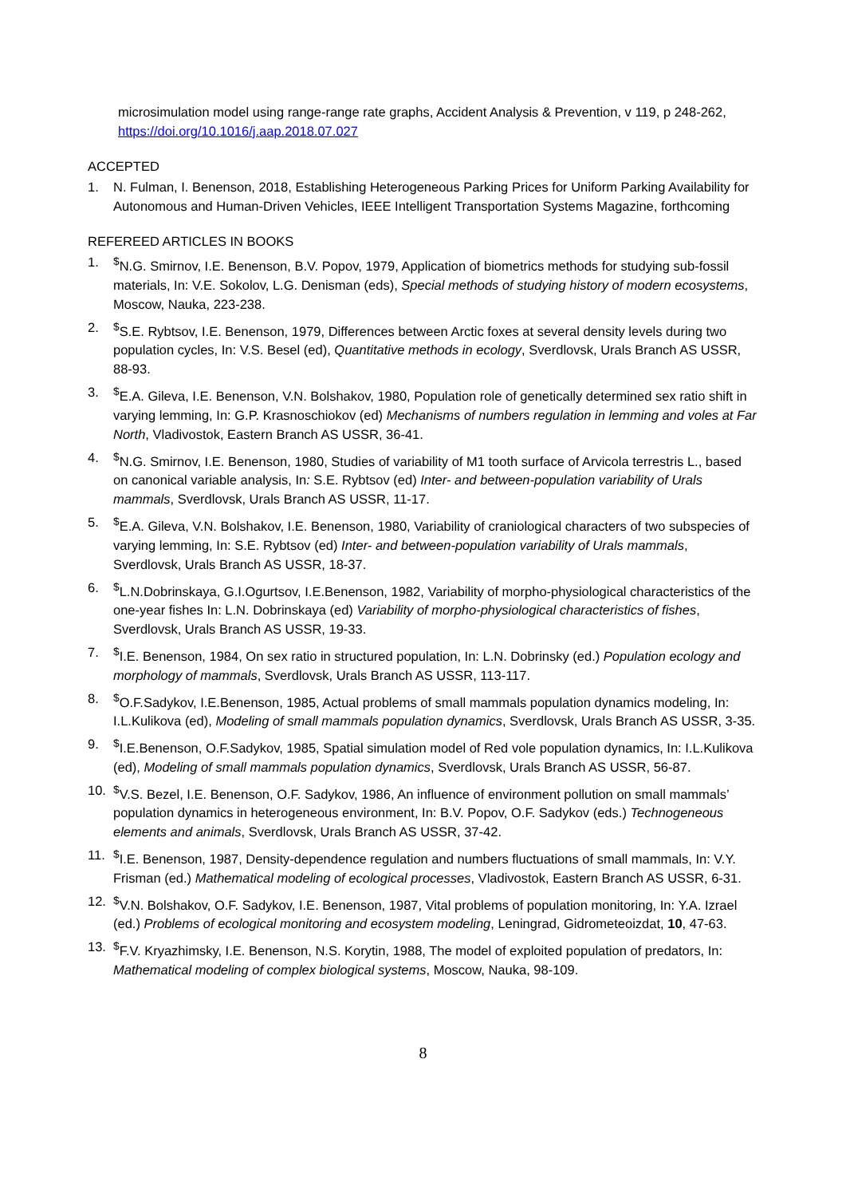microsimulation model using range-range rate graphs, Accident Analysis & Prevention, v 119, p 248-262, https://doi.org/10.1016/j.aap.2018.07.027
ACCEPTED
1. N. Fulman, I. Benenson, 2018, Establishing Heterogeneous Parking Prices for Uniform Parking Availability for Autonomous and Human-Driven Vehicles, IEEE Intelligent Transportation Systems Magazine, forthcoming
REFEREED ARTICLES IN BOOKS
1.<sup>$</sup>N.G. Smirnov, I.E. Benenson, B.V. Popov, 1979, Application of biometrics methods for studying sub-fossil materials, In: V.E. Sokolov, L.G. Denisman (eds), Special methods of studying history of modern ecosystems, Moscow, Nauka, 223-238.
2.<sup>$</sup>S.E. Rybtsov, I.E. Benenson, 1979, Differences between Arctic foxes at several density levels during two population cycles, In: V.S. Besel (ed), Quantitative methods in ecology, Sverdlovsk, Urals Branch AS USSR, 88-93.
3.<sup>$</sup>E.A. Gileva, I.E. Benenson, V.N. Bolshakov, 1980, Population role of genetically determined sex ratio shift in varying lemming, In: G.P. Krasnoschiokov (ed) Mechanisms of numbers regulation in lemming and voles at Far North, Vladivostok, Eastern Branch AS USSR, 36-41.
4.<sup>$</sup>N.G. Smirnov, I.E. Benenson, 1980, Studies of variability of M1 tooth surface of Arvicola terrestris L., based on canonical variable analysis, In: S.E. Rybtsov (ed) Inter- and between-population variability of Urals mammals, Sverdlovsk, Urals Branch AS USSR, 11-17.
5.<sup>$</sup>E.A. Gileva, V.N. Bolshakov, I.E. Benenson, 1980, Variability of craniological characters of two subspecies of varying lemming, In: S.E. Rybtsov (ed) Inter- and between-population variability of Urals mammals, Sverdlovsk, Urals Branch AS USSR, 18-37.
6.<sup>$</sup>L.N.Dobrinskaya, G.I.Ogurtsov, I.E.Benenson, 1982, Variability of morpho-physiological characteristics of the one-year fishes In: L.N. Dobrinskaya (ed) Variability of morpho-physiological characteristics of fishes, Sverdlovsk, Urals Branch AS USSR, 19-33.
7.<sup>$</sup>I.E. Benenson, 1984, On sex ratio in structured population, In: L.N. Dobrinsky (ed.) Population ecology and morphology of mammals, Sverdlovsk, Urals Branch AS USSR, 113-117.
8.<sup>$</sup>O.F.Sadykov, I.E.Benenson, 1985, Actual problems of small mammals population dynamics modeling, In: I.L.Kulikova (ed), Modeling of small mammals population dynamics, Sverdlovsk, Urals Branch AS USSR, 3-35.
9.<sup>$</sup>I.E.Benenson, O.F.Sadykov, 1985, Spatial simulation model of Red vole population dynamics, In: I.L.Kulikova (ed), Modeling of small mammals population dynamics, Sverdlovsk, Urals Branch AS USSR, 56-87.
10.<sup>$</sup>V.S. Bezel, I.E. Benenson, O.F. Sadykov, 1986, An influence of environment pollution on small mammals’ population dynamics in heterogeneous environment, In: B.V. Popov, O.F. Sadykov (eds.) Technogeneous elements and animals, Sverdlovsk, Urals Branch AS USSR, 37-42.
11.<sup>$</sup>I.E. Benenson, 1987, Density-dependence regulation and numbers fluctuations of small mammals, In: V.Y. Frisman (ed.) Mathematical modeling of ecological processes, Vladivostok, Eastern Branch AS USSR, 6-31.
12.<sup>$</sup>V.N. Bolshakov, O.F. Sadykov, I.E. Benenson, 1987, Vital problems of population monitoring, In: Y.A. Izrael (ed.) Problems of ecological monitoring and ecosystem modeling, Leningrad, Gidrometeoizdat, 10, 47-63.
13.<sup>$</sup>F.V. Kryazhimsky, I.E. Benenson, N.S. Korytin, 1988, The model of exploited population of predators, In: Mathematical modeling of complex biological systems, Moscow, Nauka, 98-109.
8